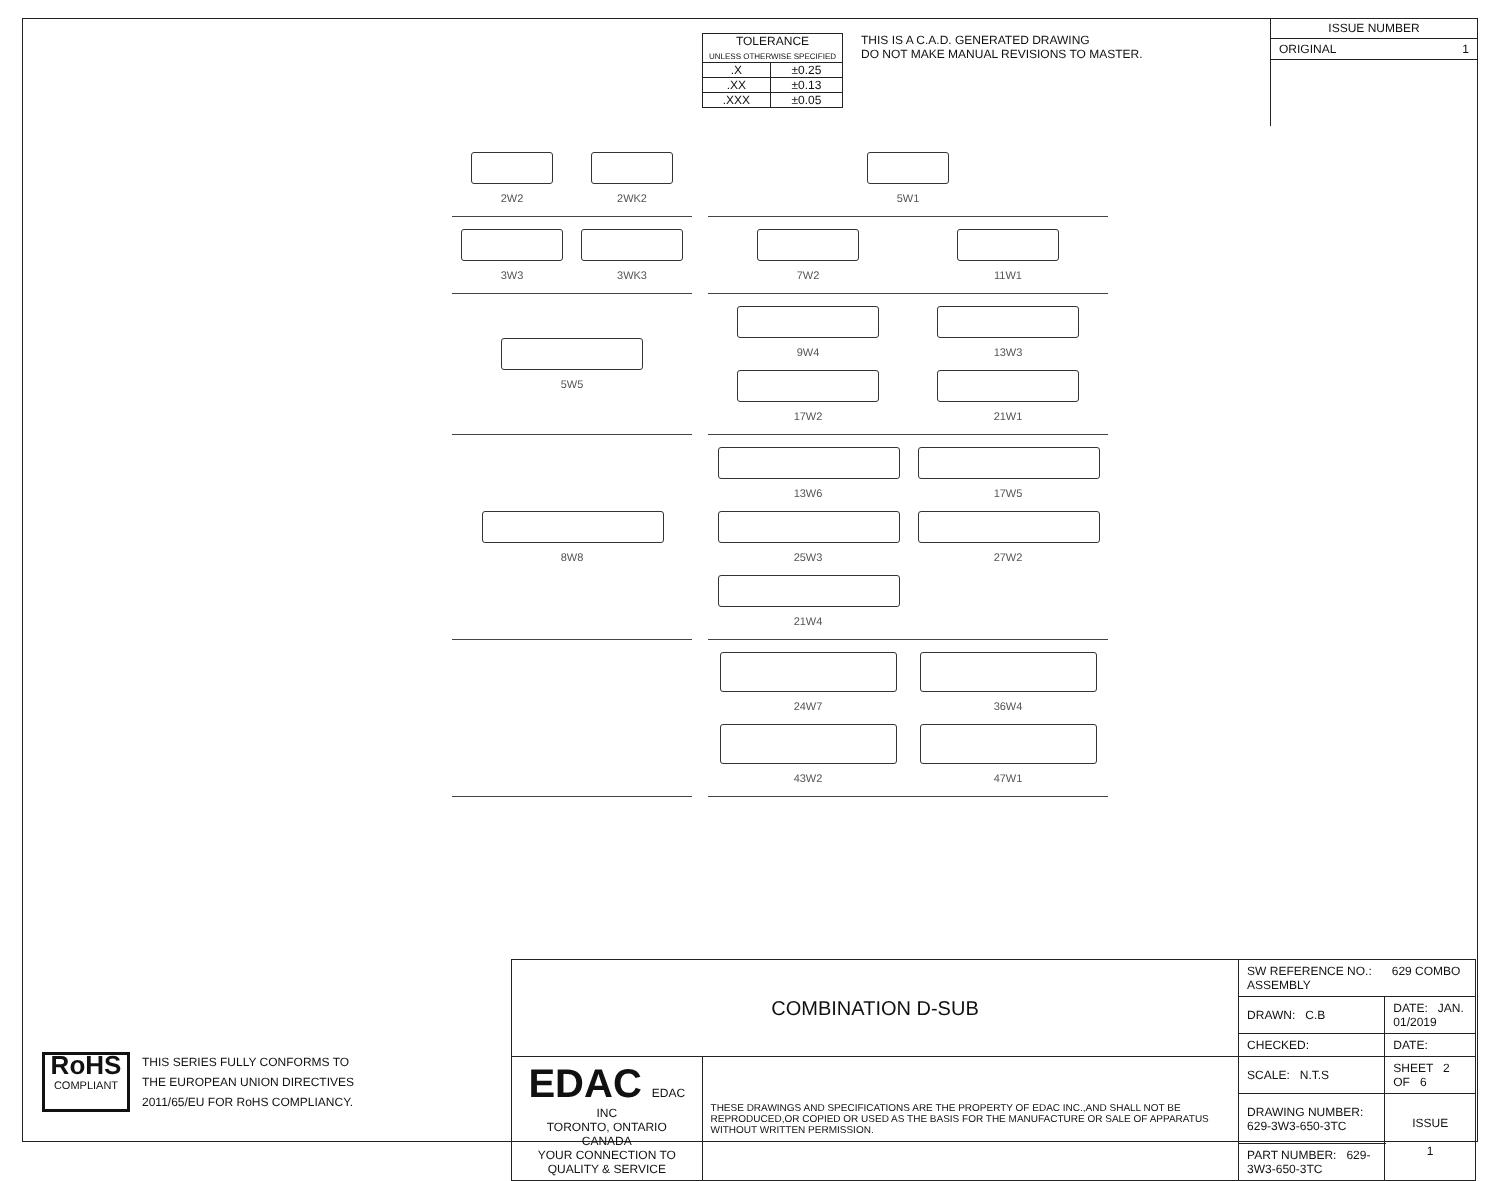| TOLERANCE UNLESS OTHERWISE SPECIFIED | |
| .X | ±0.25 |
| .XX | ±0.13 |
| .XXX | ±0.05 |
THIS IS A C.A.D. GENERATED DRAWING
DO NOT MAKE MANUAL REVISIONS TO MASTER.
ISSUE NUMBER
ORIGINAL 1
2W2
2WK2
5W1
3W3
3WK3
7W2
11W1
5W5
9W4
13W3
17W2
21W1
8W8
13W6
17W5
25W3
27W2
21W4
24W7
36W4
43W2
47W1
RoHS
COMPLIANT
THIS SERIES FULLY CONFORMS TO
THE EUROPEAN UNION DIRECTIVES
2011/65/EU FOR RoHS COMPLIANCY.
| COMBINATION D-SUB | | SW REFERENCE NO.: 629 COMBO ASSEMBLY | | |
| | | DRAWN: C.B | DATE: JAN. 01/2019 | |
| | | CHECKED: | DATE: | |
| EDAC EDAC INC TORONTO, ONTARIO CANADA YOUR CONNECTION TO QUALITY & SERVICE | THESE DRAWINGS AND SPECIFICATIONS ARE THE PROPERTY OF EDAC INC.,AND SHALL NOT BE REPRODUCED,OR COPIED OR USED AS THE BASIS FOR THE MANUFACTURE OR SALE OF APPARATUS WITHOUT WRITTEN PERMISSION. | SCALE: N.T.S | SHEET 2 OF 6 | |
| | | DRAWING NUMBER: 629-3W3-650-3TC | | ISSUE 1 |
| | | PART NUMBER: 629-3W3-650-3TC | | |